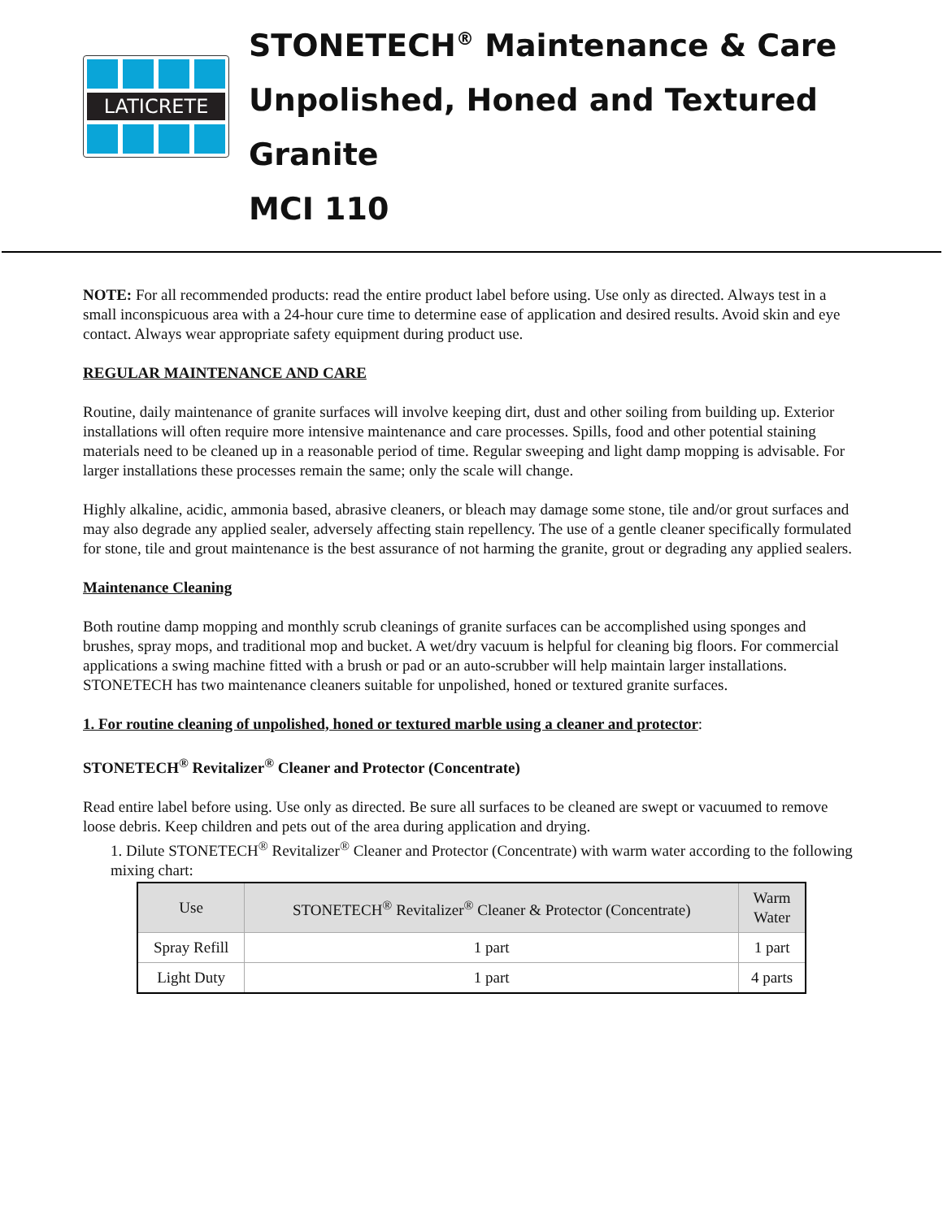LATICRETE
STONETECH<sup>®</sup> Maintenance & Care
Unpolished, Honed and Textured
Granite
MCI 110
NOTE: For all recommended products: read the entire product label before using. Use only as directed. Always test in a small inconspicuous area with a 24-hour cure time to determine ease of application and desired results. Avoid skin and eye contact. Always wear appropriate safety equipment during product use.
REGULAR MAINTENANCE AND CARE
Routine, daily maintenance of granite surfaces will involve keeping dirt, dust and other soiling from building up. Exterior installations will often require more intensive maintenance and care processes. Spills, food and other potential staining materials need to be cleaned up in a reasonable period of time. Regular sweeping and light damp mopping is advisable. For larger installations these processes remain the same; only the scale will change.
Highly alkaline, acidic, ammonia based, abrasive cleaners, or bleach may damage some stone, tile and/or grout surfaces and may also degrade any applied sealer, adversely affecting stain repellency. The use of a gentle cleaner specifically formulated for stone, tile and grout maintenance is the best assurance of not harming the granite, grout or degrading any applied sealers.
Maintenance Cleaning
Both routine damp mopping and monthly scrub cleanings of granite surfaces can be accomplished using sponges and brushes, spray mops, and traditional mop and bucket. A wet/dry vacuum is helpful for cleaning big floors. For commercial applications a swing machine fitted with a brush or pad or an auto-scrubber will help maintain larger installations. STONETECH has two maintenance cleaners suitable for unpolished, honed or textured granite surfaces.
1. For routine cleaning of unpolished, honed or textured marble using a cleaner and protector:
STONETECH<sup>®</sup> Revitalizer<sup>®</sup> Cleaner and Protector (Concentrate)
Read entire label before using. Use only as directed. Be sure all surfaces to be cleaned are swept or vacuumed to remove loose debris. Keep children and pets out of the area during application and drying.
1. Dilute STONETECH<sup>®</sup> Revitalizer<sup>®</sup> Cleaner and Protector (Concentrate) with warm water according to the following mixing chart:
| Use | STONETECH<sup>®</sup> Revitalizer<sup>®</sup> Cleaner & Protector (Concentrate) | Warm Water |
| Spray Refill | 1 part | 1 part |
| Light Duty | 1 part | 4 parts |